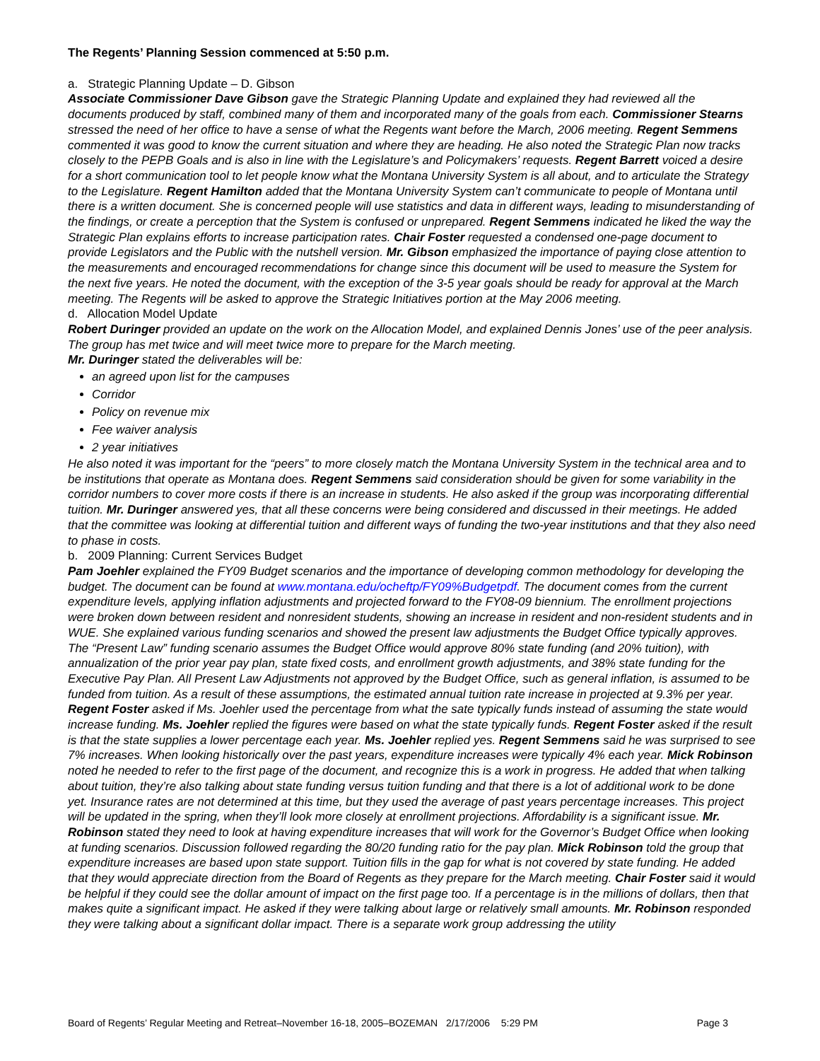The Regents’ Planning Session commenced at 5:50 p.m.
a. Strategic Planning Update – D. Gibson
Associate Commissioner Dave Gibson gave the Strategic Planning Update and explained they had reviewed all the documents produced by staff, combined many of them and incorporated many of the goals from each. Commissioner Stearns stressed the need of her office to have a sense of what the Regents want before the March, 2006 meeting. Regent Semmens commented it was good to know the current situation and where they are heading. He also noted the Strategic Plan now tracks closely to the PEPB Goals and is also in line with the Legislature’s and Policymakers’ requests. Regent Barrett voiced a desire for a short communication tool to let people know what the Montana University System is all about, and to articulate the Strategy to the Legislature. Regent Hamilton added that the Montana University System can’t communicate to people of Montana until there is a written document. She is concerned people will use statistics and data in different ways, leading to misunderstanding of the findings, or create a perception that the System is confused or unprepared. Regent Semmens indicated he liked the way the Strategic Plan explains efforts to increase participation rates. Chair Foster requested a condensed one-page document to provide Legislators and the Public with the nutshell version. Mr. Gibson emphasized the importance of paying close attention to the measurements and encouraged recommendations for change since this document will be used to measure the System for the next five years. He noted the document, with the exception of the 3-5 year goals should be ready for approval at the March meeting. The Regents will be asked to approve the Strategic Initiatives portion at the May 2006 meeting.
d. Allocation Model Update
Robert Duringer provided an update on the work on the Allocation Model, and explained Dennis Jones’ use of the peer analysis. The group has met twice and will meet twice more to prepare for the March meeting.
Mr. Duringer stated the deliverables will be:
an agreed upon list for the campuses
Corridor
Policy on revenue mix
Fee waiver analysis
2 year initiatives
He also noted it was important for the “peers” to more closely match the Montana University System in the technical area and to be institutions that operate as Montana does. Regent Semmens said consideration should be given for some variability in the corridor numbers to cover more costs if there is an increase in students. He also asked if the group was incorporating differential tuition. Mr. Duringer answered yes, that all these concerns were being considered and discussed in their meetings. He added that the committee was looking at differential tuition and different ways of funding the two-year institutions and that they also need to phase in costs.
b. 2009 Planning: Current Services Budget
Pam Joehler explained the FY09 Budget scenarios and the importance of developing common methodology for developing the budget. The document can be found at www.montana.edu/ocheftp/FY09%Budgetpdf. The document comes from the current expenditure levels, applying inflation adjustments and projected forward to the FY08-09 biennium. The enrollment projections were broken down between resident and nonresident students, showing an increase in resident and non-resident students and in WUE. She explained various funding scenarios and showed the present law adjustments the Budget Office typically approves. The “Present Law” funding scenario assumes the Budget Office would approve 80% state funding (and 20% tuition), with annualization of the prior year pay plan, state fixed costs, and enrollment growth adjustments, and 38% state funding for the Executive Pay Plan. All Present Law Adjustments not approved by the Budget Office, such as general inflation, is assumed to be funded from tuition. As a result of these assumptions, the estimated annual tuition rate increase in projected at 9.3% per year. Regent Foster asked if Ms. Joehler used the percentage from what the sate typically funds instead of assuming the state would increase funding. Ms. Joehler replied the figures were based on what the state typically funds. Regent Foster asked if the result is that the state supplies a lower percentage each year. Ms. Joehler replied yes. Regent Semmens said he was surprised to see 7% increases. When looking historically over the past years, expenditure increases were typically 4% each year. Mick Robinson noted he needed to refer to the first page of the document, and recognize this is a work in progress. He added that when talking about tuition, they’re also talking about state funding versus tuition funding and that there is a lot of additional work to be done yet. Insurance rates are not determined at this time, but they used the average of past years percentage increases. This project will be updated in the spring, when they’ll look more closely at enrollment projections. Affordability is a significant issue. Mr. Robinson stated they need to look at having expenditure increases that will work for the Governor’s Budget Office when looking at funding scenarios. Discussion followed regarding the 80/20 funding ratio for the pay plan. Mick Robinson told the group that expenditure increases are based upon state support. Tuition fills in the gap for what is not covered by state funding. He added that they would appreciate direction from the Board of Regents as they prepare for the March meeting. Chair Foster said it would be helpful if they could see the dollar amount of impact on the first page too. If a percentage is in the millions of dollars, then that makes quite a significant impact. He asked if they were talking about large or relatively small amounts. Mr. Robinson responded they were talking about a significant dollar impact. There is a separate work group addressing the utility
Board of Regents’ Regular Meeting and Retreat–November 16-18, 2005–BOZEMAN 2/17/2006 5:29 PM Page 3